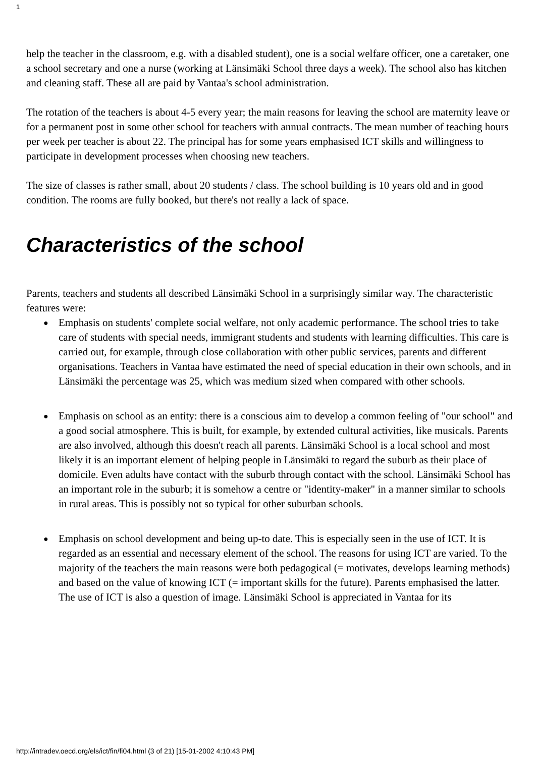1
help the teacher in the classroom, e.g. with a disabled student), one is a social welfare officer, one a caretaker, one a school secretary and one a nurse (working at Länsimäki School three days a week). The school also has kitchen and cleaning staff. These all are paid by Vantaa's school administration.
The rotation of the teachers is about 4-5 every year; the main reasons for leaving the school are maternity leave or for a permanent post in some other school for teachers with annual contracts. The mean number of teaching hours per week per teacher is about 22. The principal has for some years emphasised ICT skills and willingness to participate in development processes when choosing new teachers.
The size of classes is rather small, about 20 students / class. The school building is 10 years old and in good condition. The rooms are fully booked, but there's not really a lack of space.
Characteristics of the school
Parents, teachers and students all described Länsimäki School in a surprisingly similar way. The characteristic features were:
● Emphasis on students' complete social welfare, not only academic performance. The school tries to take care of students with special needs, immigrant students and students with learning difficulties. This care is carried out, for example, through close collaboration with other public services, parents and different organisations. Teachers in Vantaa have estimated the need of special education in their own schools, and in Länsimäki the percentage was 25, which was medium sized when compared with other schools.
● Emphasis on school as an entity: there is a conscious aim to develop a common feeling of "our school" and a good social atmosphere. This is built, for example, by extended cultural activities, like musicals. Parents are also involved, although this doesn't reach all parents. Länsimäki School is a local school and most likely it is an important element of helping people in Länsimäki to regard the suburb as their place of domicile. Even adults have contact with the suburb through contact with the school. Länsimäki School has an important role in the suburb; it is somehow a centre or "identity-maker" in a manner similar to schools in rural areas. This is possibly not so typical for other suburban schools.
● Emphasis on school development and being up-to date. This is especially seen in the use of ICT. It is regarded as an essential and necessary element of the school. The reasons for using ICT are varied. To the majority of the teachers the main reasons were both pedagogical (= motivates, develops learning methods) and based on the value of knowing ICT (= important skills for the future). Parents emphasised the latter. The use of ICT is also a question of image. Länsimäki School is appreciated in Vantaa for its
http://intradev.oecd.org/els/ict/fin/fi04.html (3 of 21) [15-01-2002 4:10:43 PM]